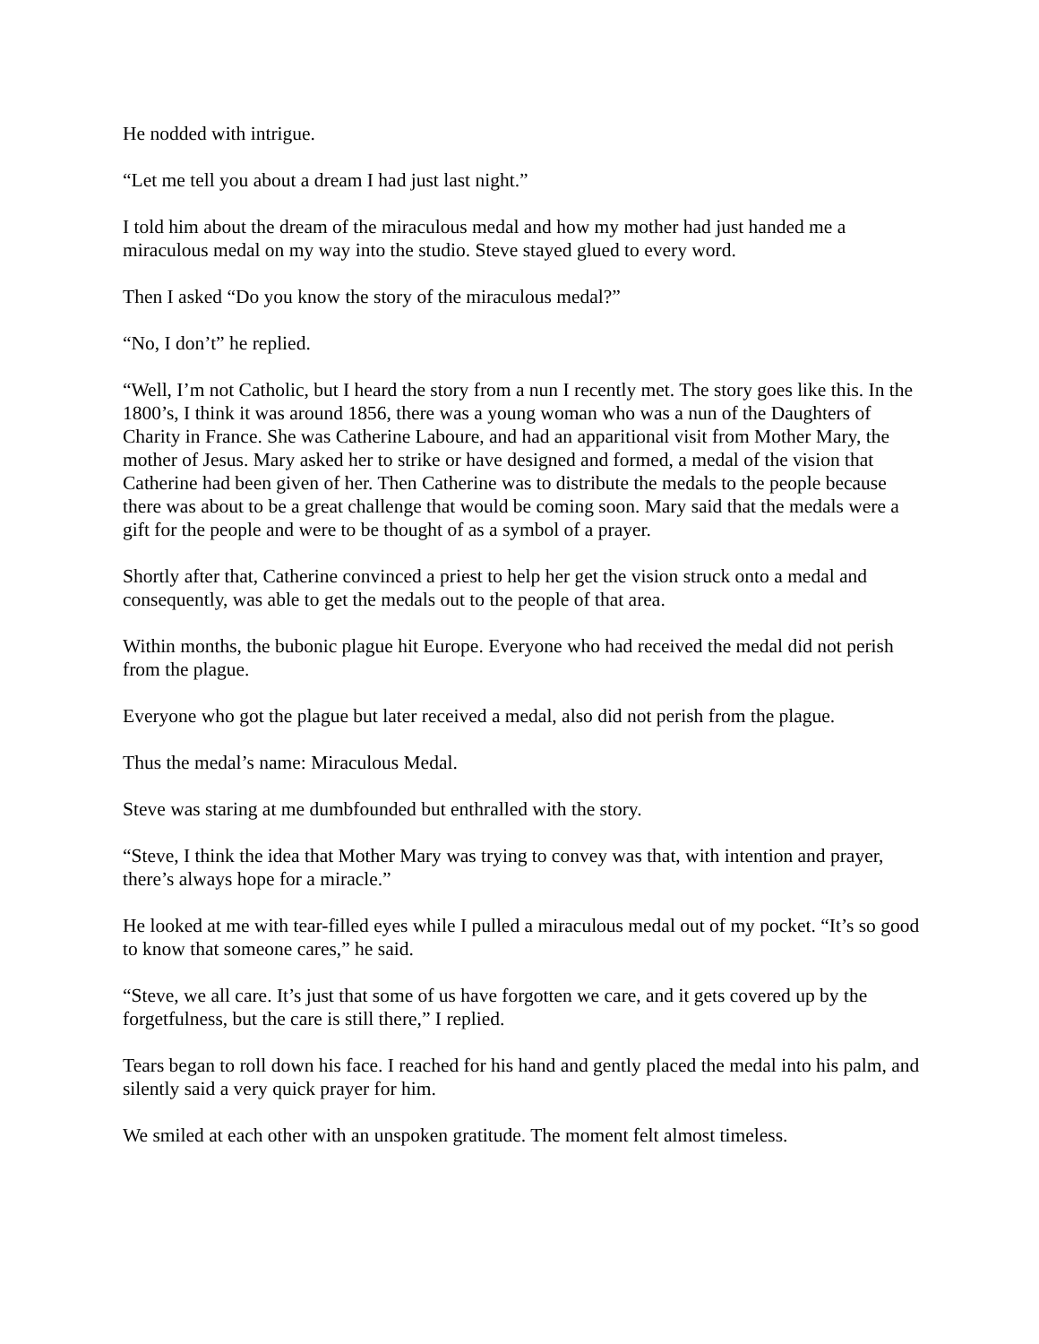He nodded with intrigue.
“Let me tell you about a dream I had just last night.”
I told him about the dream of the miraculous medal and how my mother had just handed me a miraculous medal on my way into the studio. Steve stayed glued to every word.
Then I asked “Do you know the story of the miraculous medal?”
“No, I don’t” he replied.
“Well, I’m not Catholic, but I heard the story from a nun I recently met. The story goes like this. In the 1800’s, I think it was around 1856, there was a young woman who was a nun of the Daughters of Charity in France. She was Catherine Laboure, and had an apparitional visit from Mother Mary, the mother of Jesus. Mary asked her to strike or have designed and formed, a medal of the vision that Catherine had been given of her. Then Catherine was to distribute the medals to the people because there was about to be a great challenge that would be coming soon. Mary said that the medals were a gift for the people and were to be thought of as a symbol of a prayer.
Shortly after that, Catherine convinced a priest to help her get the vision struck onto a medal and consequently, was able to get the medals out to the people of that area.
Within months, the bubonic plague hit Europe. Everyone who had received the medal did not perish from the plague.
Everyone who got the plague but later received a medal, also did not perish from the plague.
Thus the medal’s name: Miraculous Medal.
Steve was staring at me dumbfounded but enthralled with the story.
“Steve, I think the idea that Mother Mary was trying to convey was that, with intention and prayer, there’s always hope for a miracle.”
He looked at me with tear-filled eyes while I pulled a miraculous medal out of my pocket. “It’s so good to know that someone cares,” he said.
“Steve, we all care. It’s just that some of us have forgotten we care, and it gets covered up by the forgetfulness, but the care is still there,” I replied.
Tears began to roll down his face. I reached for his hand and gently placed the medal into his palm, and silently said a very quick prayer for him.
We smiled at each other with an unspoken gratitude. The moment felt almost timeless.